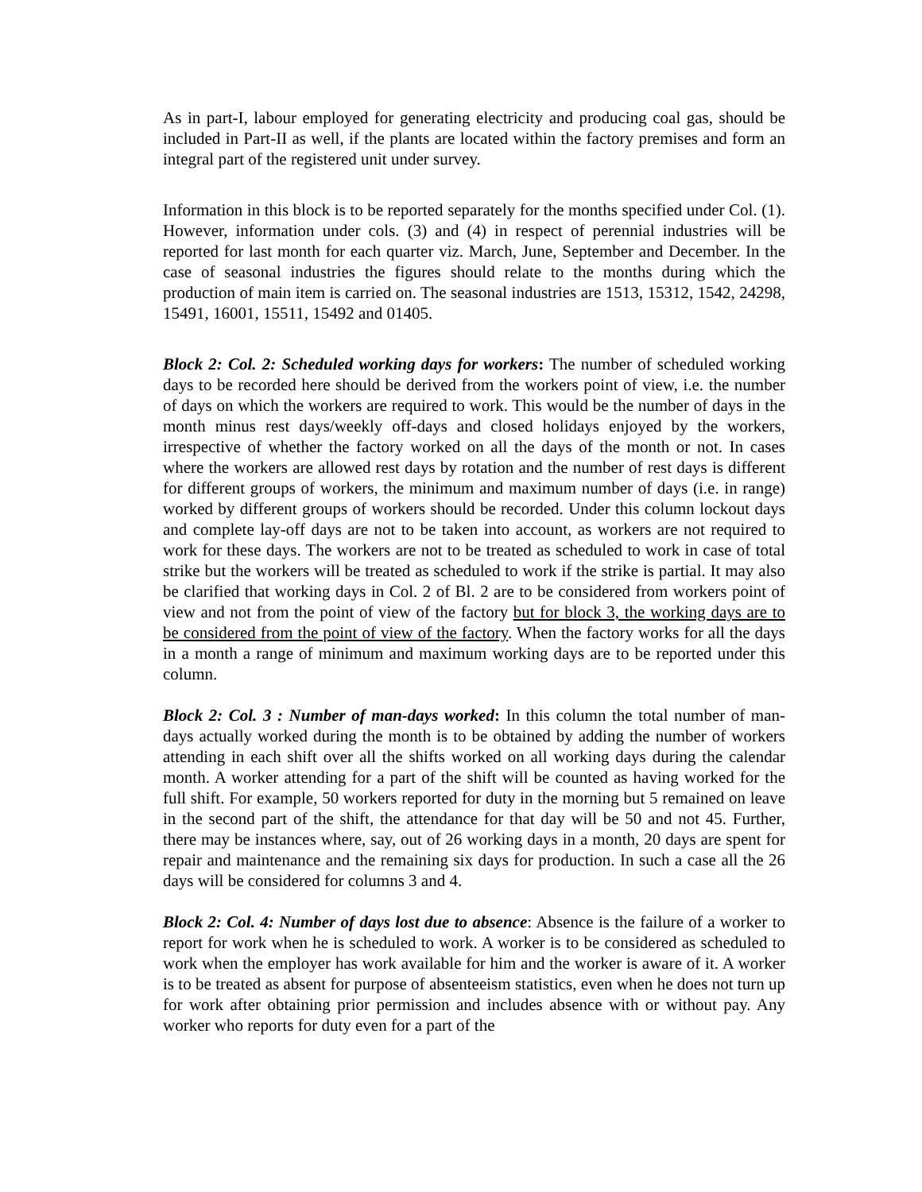As in part-I, labour employed for generating electricity and producing coal gas, should be included in Part-II as well, if the plants are located within the factory premises and form an integral part of the registered unit under survey.
Information in this block is to be reported separately for the months specified under Col. (1). However, information under cols. (3) and (4) in respect of perennial industries will be reported for last month for each quarter viz. March, June, September and December. In the case of seasonal industries the figures should relate to the months during which the production of main item is carried on. The seasonal industries are 1513, 15312, 1542, 24298, 15491, 16001, 15511, 15492 and 01405.
Block 2: Col. 2: Scheduled working days for workers: The number of scheduled working days to be recorded here should be derived from the workers point of view, i.e. the number of days on which the workers are required to work. This would be the number of days in the month minus rest days/weekly off-days and closed holidays enjoyed by the workers, irrespective of whether the factory worked on all the days of the month or not. In cases where the workers are allowed rest days by rotation and the number of rest days is different for different groups of workers, the minimum and maximum number of days (i.e. in range) worked by different groups of workers should be recorded. Under this column lockout days and complete lay-off days are not to be taken into account, as workers are not required to work for these days. The workers are not to be treated as scheduled to work in case of total strike but the workers will be treated as scheduled to work if the strike is partial. It may also be clarified that working days in Col. 2 of Bl. 2 are to be considered from workers point of view and not from the point of view of the factory but for block 3, the working days are to be considered from the point of view of the factory. When the factory works for all the days in a month a range of minimum and maximum working days are to be reported under this column.
Block 2: Col. 3 : Number of man-days worked: In this column the total number of man-days actually worked during the month is to be obtained by adding the number of workers attending in each shift over all the shifts worked on all working days during the calendar month. A worker attending for a part of the shift will be counted as having worked for the full shift. For example, 50 workers reported for duty in the morning but 5 remained on leave in the second part of the shift, the attendance for that day will be 50 and not 45. Further, there may be instances where, say, out of 26 working days in a month, 20 days are spent for repair and maintenance and the remaining six days for production. In such a case all the 26 days will be considered for columns 3 and 4.
Block 2: Col. 4: Number of days lost due to absence: Absence is the failure of a worker to report for work when he is scheduled to work. A worker is to be considered as scheduled to work when the employer has work available for him and the worker is aware of it. A worker is to be treated as absent for purpose of absenteeism statistics, even when he does not turn up for work after obtaining prior permission and includes absence with or without pay. Any worker who reports for duty even for a part of the